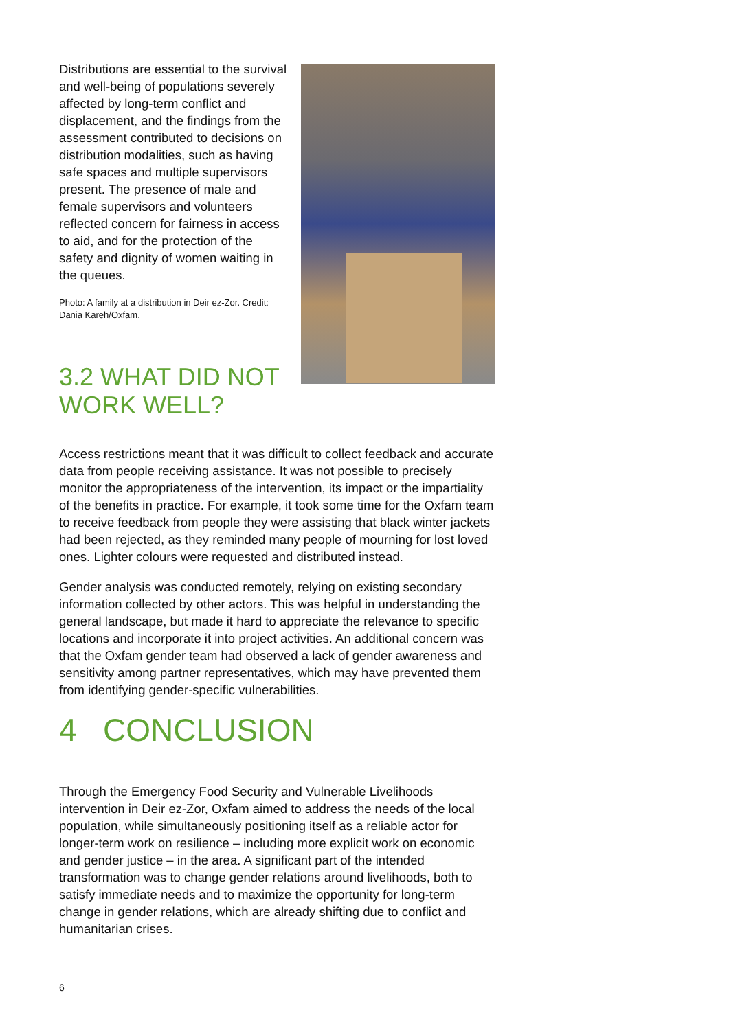Distributions are essential to the survival and well-being of populations severely affected by long-term conflict and displacement, and the findings from the assessment contributed to decisions on distribution modalities, such as having safe spaces and multiple supervisors present. The presence of male and female supervisors and volunteers reflected concern for fairness in access to aid, and for the protection of the safety and dignity of women waiting in the queues.
Photo: A family at a distribution in Deir ez-Zor. Credit: Dania Kareh/Oxfam.
3.2 WHAT DID NOT WORK WELL?
Access restrictions meant that it was difficult to collect feedback and accurate data from people receiving assistance. It was not possible to precisely monitor the appropriateness of the intervention, its impact or the impartiality of the benefits in practice. For example, it took some time for the Oxfam team to receive feedback from people they were assisting that black winter jackets had been rejected, as they reminded many people of mourning for lost loved ones. Lighter colours were requested and distributed instead.
Gender analysis was conducted remotely, relying on existing secondary information collected by other actors. This was helpful in understanding the general landscape, but made it hard to appreciate the relevance to specific locations and incorporate it into project activities. An additional concern was that the Oxfam gender team had observed a lack of gender awareness and sensitivity among partner representatives, which may have prevented them from identifying gender-specific vulnerabilities.
4 CONCLUSION
Through the Emergency Food Security and Vulnerable Livelihoods intervention in Deir ez-Zor, Oxfam aimed to address the needs of the local population, while simultaneously positioning itself as a reliable actor for longer-term work on resilience – including more explicit work on economic and gender justice – in the area. A significant part of the intended transformation was to change gender relations around livelihoods, both to satisfy immediate needs and to maximize the opportunity for long-term change in gender relations, which are already shifting due to conflict and humanitarian crises.
6